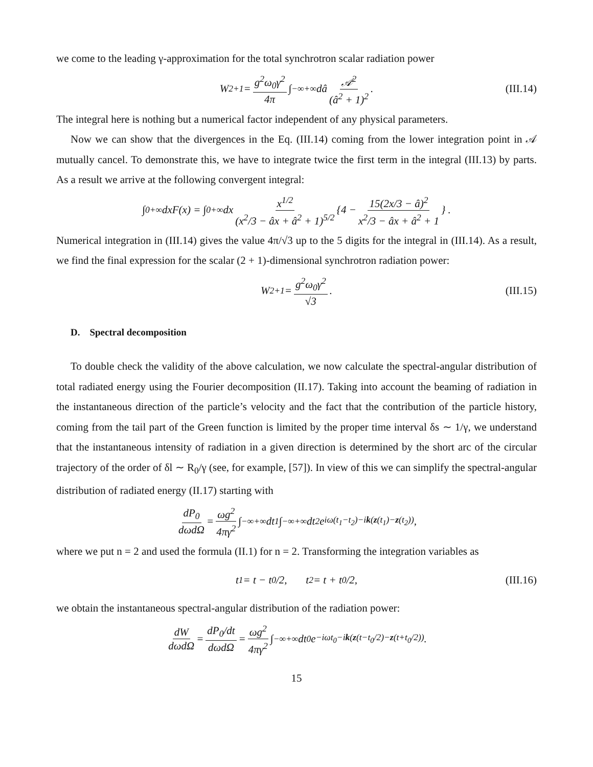we come to the leading γ-approximation for the total synchrotron scalar radiation power
W<sub>2+1</sub> = g<sup>2</sup>ω<sub>0</sub>γ<sup>2</sup> 4π ∫<sub>−∞</sub><sup>+∞</sup> dâ 𝒜<sup>2</sup> (â<sup>2</sup> + 1)<sup>2</sup>. (III.14)
The integral here is nothing but a numerical factor independent of any physical parameters.
Now we can show that the divergences in the Eq. (III.14) coming from the lower integration point in 𝒜 mutually cancel. To demonstrate this, we have to integrate twice the first term in the integral (III.13) by parts. As a result we arrive at the following convergent integral:
∫<sub>0</sub><sup>+∞</sup> dxF(x) = ∫<sub>0</sub><sup>+∞</sup> dx x<sup>1/2</sup> (x<sup>2</sup>/3 − âx + â<sup>2</sup> + 1)<sup>5/2</sup> {4 − 15(2x/3 − â)<sup>2</sup> x<sup>2</sup>/3 − âx + â<sup>2</sup> + 1 } .
Numerical integration in (III.14) gives the value 4π/√3 up to the 5 digits for the integral in (III.14). As a result, we find the final expression for the scalar (2 + 1)-dimensional synchrotron radiation power:
W<sub>2+1</sub> = g<sup>2</sup>ω<sub>0</sub>γ<sup>2</sup> √3. (III.15)
D. Spectral decomposition
To double check the validity of the above calculation, we now calculate the spectral-angular distribution of total radiated energy using the Fourier decomposition (II.17). Taking into account the beaming of radiation in the instantaneous direction of the particle’s velocity and the fact that the contribution of the particle history, coming from the tail part of the Green function is limited by the proper time interval δs ∼ 1/γ, we understand that the instantaneous intensity of radiation in a given direction is determined by the short arc of the circular trajectory of the order of δl ∼ R<sub>0</sub>/γ (see, for example, [57]). In view of this we can simplify the spectral-angular distribution of radiated energy (II.17) starting with
dP<sub>0</sub> dωdΩ = ωg<sup>2</sup> 4πγ<sup>2</sup> ∫<sub>−∞</sub><sup>+∞</sup> dt<sub>1</sub> ∫<sub>−∞</sub><sup>+∞</sup> dt<sub>2</sub> e<sup>iω(t<sub>1</sub>−t<sub>2</sub>)−ik(z(t<sub>1</sub>)−z(t<sub>2</sub>))</sup>,
where we put n = 2 and used the formula (II.1) for n = 2. Transforming the integration variables as
t<sub>1</sub> = t − t<sub>0</sub>/2, t<sub>2</sub> = t + t<sub>0</sub>/2, (III.16)
we obtain the instantaneous spectral-angular distribution of the radiation power:
dW dωdΩ = dP<sub>0</sub>/dt dωdΩ = ωg<sup>2</sup> 4πγ<sup>2</sup> ∫<sub>−∞</sub><sup>+∞</sup> dt<sub>0</sub> e<sup>−iωt<sub>0</sub>−ik(z(t−t<sub>0</sub>/2)−z(t+t<sub>0</sub>/2))</sup>.
15